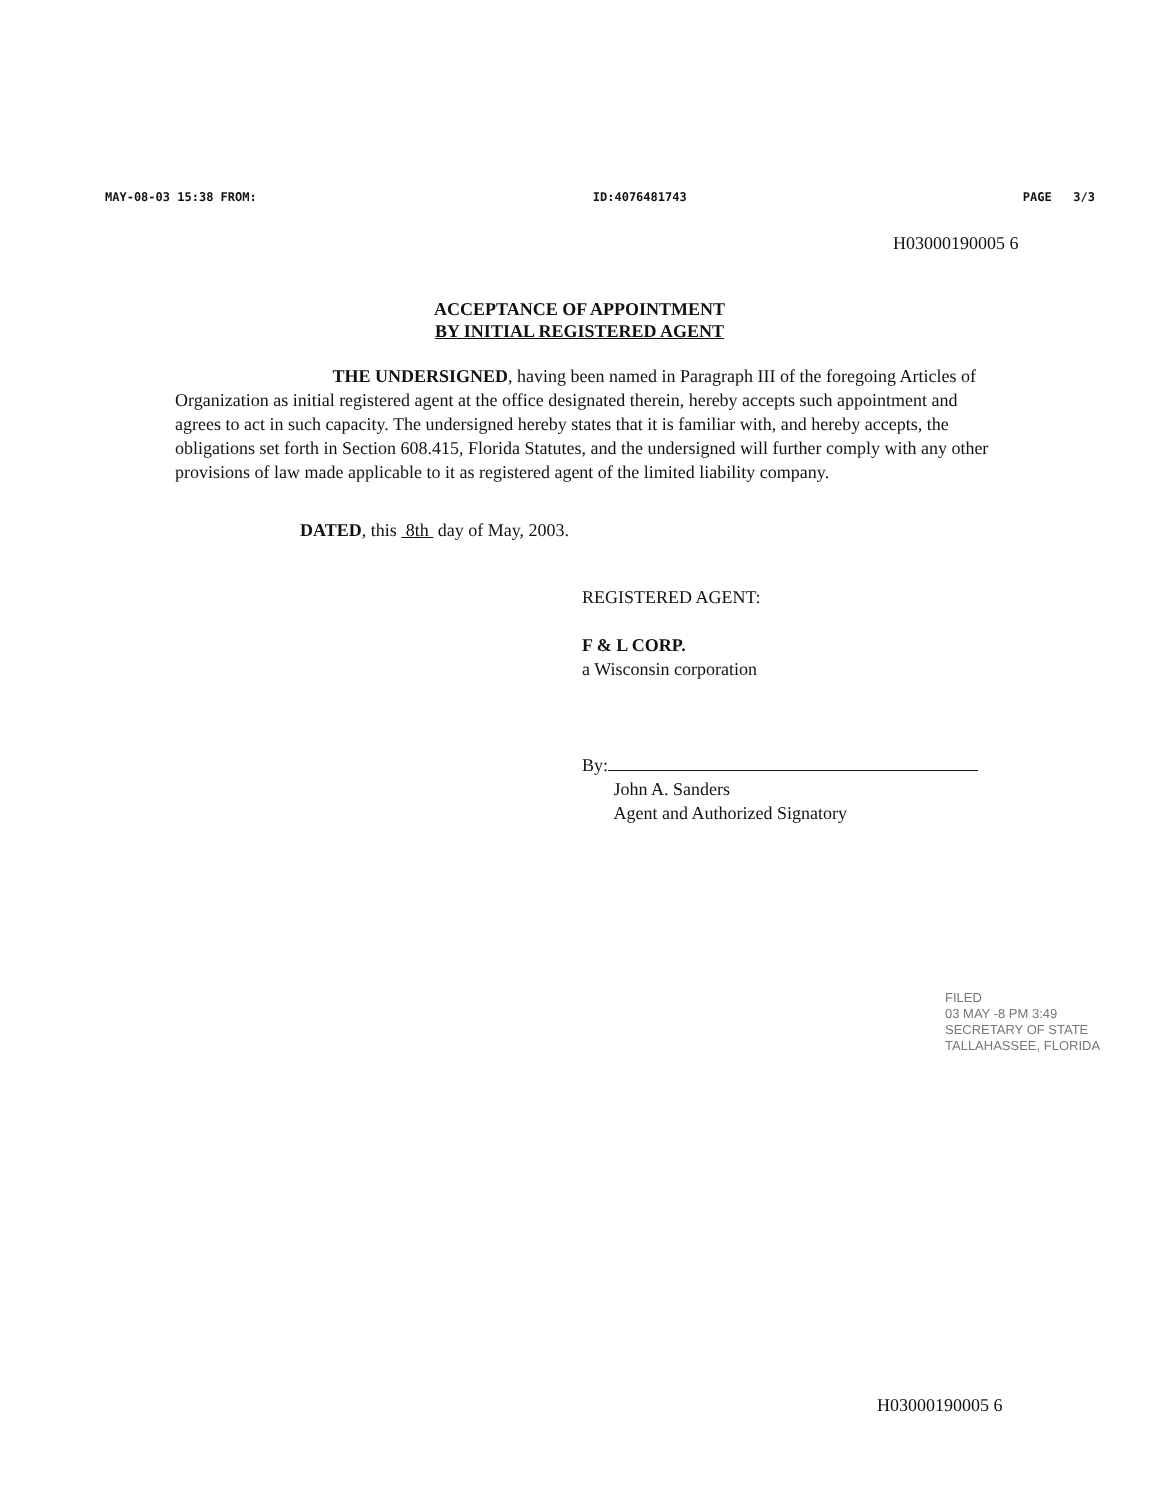MAY-08-03 15:38 FROM: ID:4076481743 PAGE 3/3
H03000190005 6
ACCEPTANCE OF APPOINTMENT
BY INITIAL REGISTERED AGENT
THE UNDERSIGNED, having been named in Paragraph III of the foregoing Articles of Organization as initial registered agent at the office designated therein, hereby accepts such appointment and agrees to act in such capacity. The undersigned hereby states that it is familiar with, and hereby accepts, the obligations set forth in Section 608.415, Florida Statutes, and the undersigned will further comply with any other provisions of law made applicable to it as registered agent of the limited liability company.
DATED, this 8th day of May, 2003.
REGISTERED AGENT:
F & L CORP.
a Wisconsin corporation
By:
John A. Sanders
Agent and Authorized Signatory
FILED
03 MAY -8 PM 3:49
SECRETARY OF STATE
TALLAHASSEE, FLORIDA
H03000190005 6